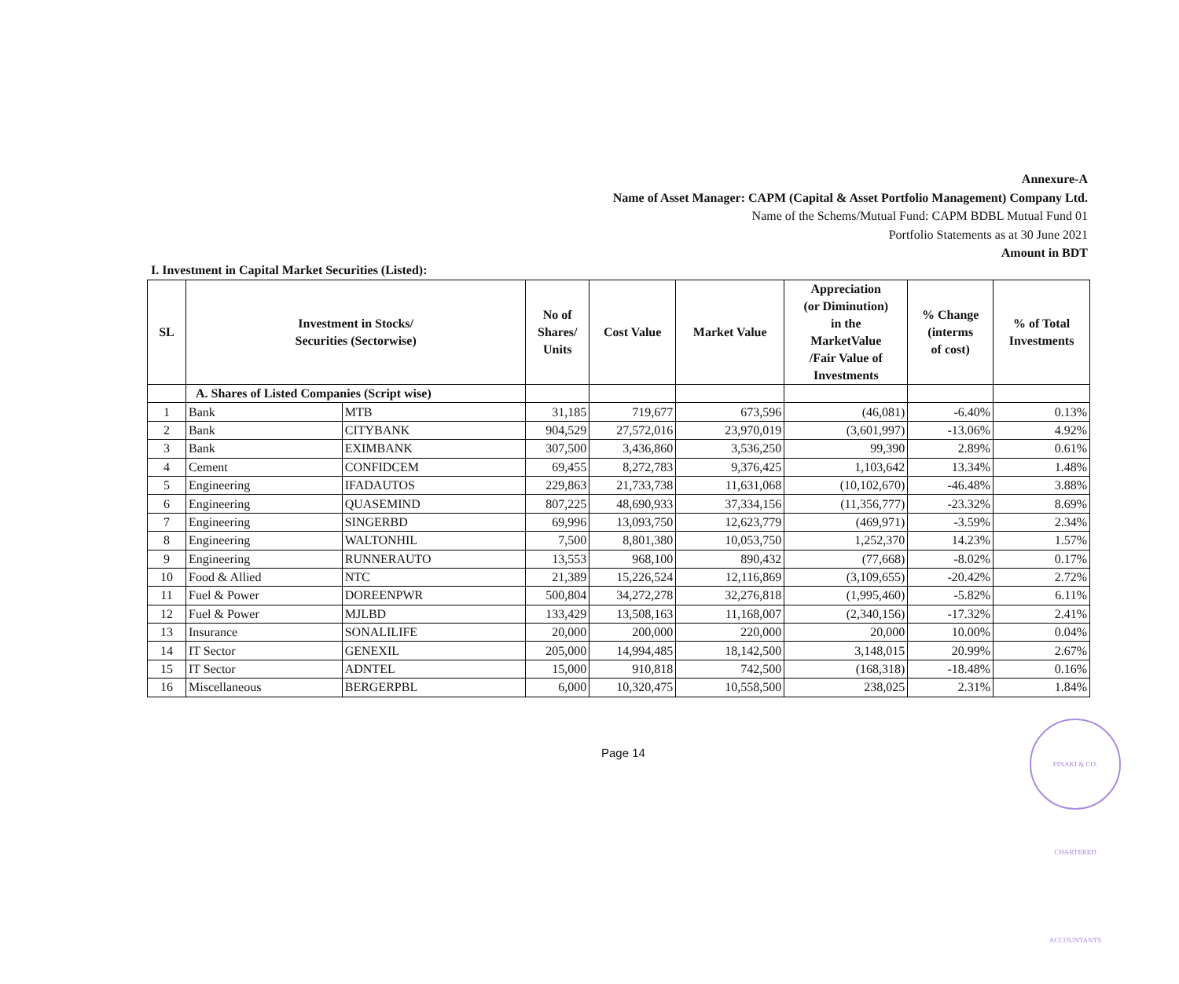Annexure-A
Name of Asset Manager: CAPM (Capital & Asset Portfolio Management) Company Ltd.
Name of the Schems/Mutual Fund: CAPM BDBL Mutual Fund 01
Portfolio Statements as at 30 June 2021
Amount in BDT
I. Investment in Capital Market Securities (Listed):
| SL | Investment in Stocks/ Securities (Sectorwise) | | No of Shares/ Units | Cost Value | Market Value | Appreciation (or Diminution) in the MarketValue /Fair Value of Investments | % Change (interms of cost) | % of Total Investments |
| --- | --- | --- | --- | --- | --- | --- | --- | --- |
| | A. Shares of Listed Companies (Script wise) | | | | | | | |
| 1 | Bank | MTB | 31,185 | 719,677 | 673,596 | (46,081) | -6.40% | 0.13% |
| 2 | Bank | CITYBANK | 904,529 | 27,572,016 | 23,970,019 | (3,601,997) | -13.06% | 4.92% |
| 3 | Bank | EXIMBANK | 307,500 | 3,436,860 | 3,536,250 | 99,390 | 2.89% | 0.61% |
| 4 | Cement | CONFIDCEM | 69,455 | 8,272,783 | 9,376,425 | 1,103,642 | 13.34% | 1.48% |
| 5 | Engineering | IFADAUTOS | 229,863 | 21,733,738 | 11,631,068 | (10,102,670) | -46.48% | 3.88% |
| 6 | Engineering | QUASEMIND | 807,225 | 48,690,933 | 37,334,156 | (11,356,777) | -23.32% | 8.69% |
| 7 | Engineering | SINGERBD | 69,996 | 13,093,750 | 12,623,779 | (469,971) | -3.59% | 2.34% |
| 8 | Engineering | WALTONHIL | 7,500 | 8,801,380 | 10,053,750 | 1,252,370 | 14.23% | 1.57% |
| 9 | Engineering | RUNNERAUTO | 13,553 | 968,100 | 890,432 | (77,668) | -8.02% | 0.17% |
| 10 | Food & Allied | NTC | 21,389 | 15,226,524 | 12,116,869 | (3,109,655) | -20.42% | 2.72% |
| 11 | Fuel & Power | DOREENPWR | 500,804 | 34,272,278 | 32,276,818 | (1,995,460) | -5.82% | 6.11% |
| 12 | Fuel & Power | MJLBD | 133,429 | 13,508,163 | 11,168,007 | (2,340,156) | -17.32% | 2.41% |
| 13 | Insurance | SONALILIFE | 20,000 | 200,000 | 220,000 | 20,000 | 10.00% | 0.04% |
| 14 | IT Sector | GENEXIL | 205,000 | 14,994,485 | 18,142,500 | 3,148,015 | 20.99% | 2.67% |
| 15 | IT Sector | ADNTEL | 15,000 | 910,818 | 742,500 | (168,318) | -18.48% | 0.16% |
| 16 | Miscellaneous | BERGERPBL | 6,000 | 10,320,475 | 10,558,500 | 238,025 | 2.31% | 1.84% |
Page 14
PINAKI & CO. CHARTERED ACCOUNTANTS